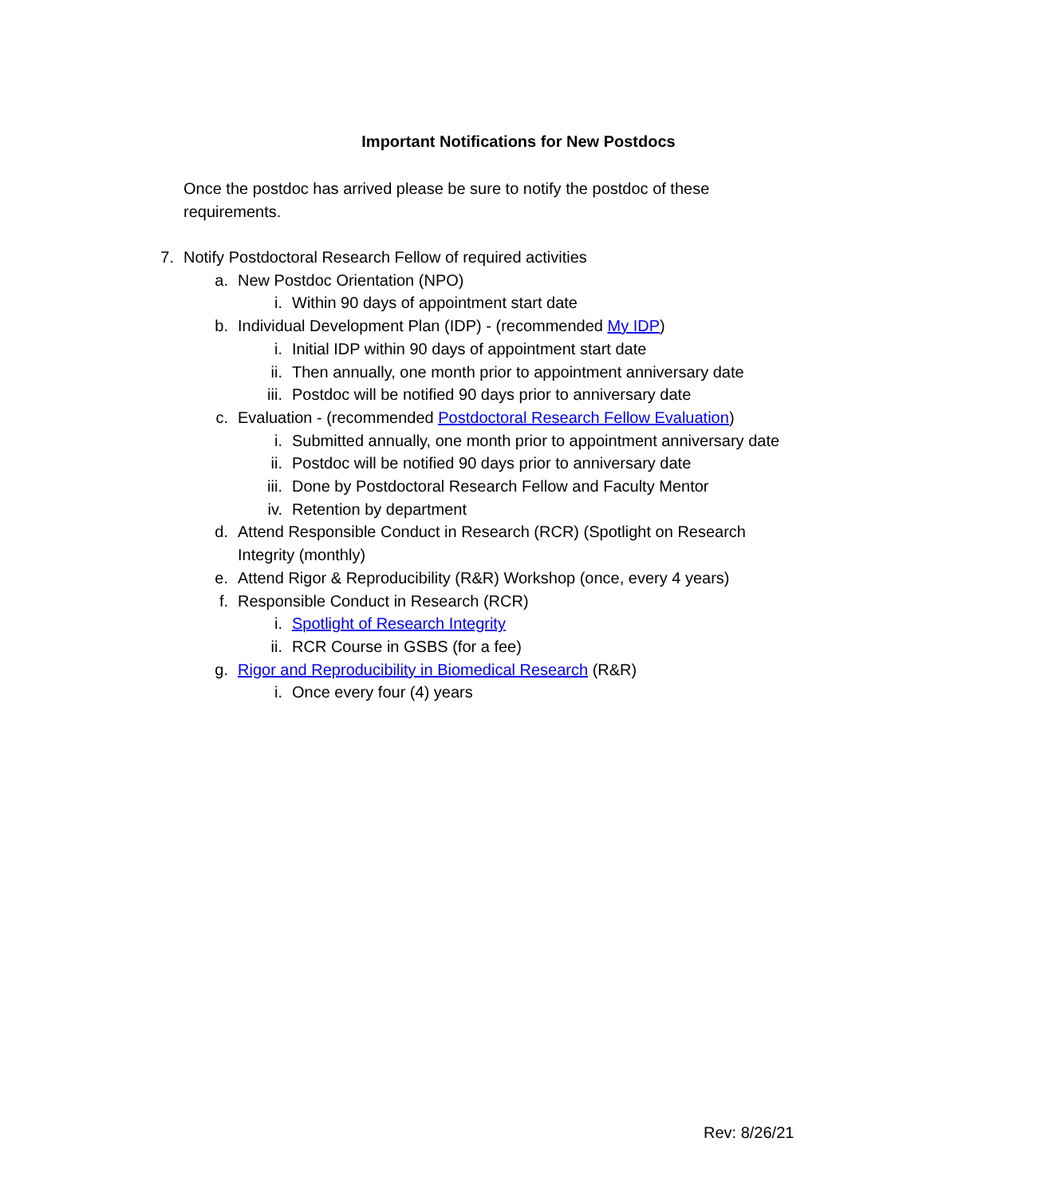Important Notifications for New Postdocs
Once the postdoc has arrived please be sure to notify the postdoc of these requirements.
7. Notify Postdoctoral Research Fellow of required activities
a. New Postdoc Orientation (NPO)
i. Within 90 days of appointment start date
b. Individual Development Plan (IDP) - (recommended My IDP)
i. Initial IDP within 90 days of appointment start date
ii. Then annually, one month prior to appointment anniversary date
iii. Postdoc will be notified 90 days prior to anniversary date
c. Evaluation - (recommended Postdoctoral Research Fellow Evaluation)
i. Submitted annually, one month prior to appointment anniversary date
ii. Postdoc will be notified 90 days prior to anniversary date
iii. Done by Postdoctoral Research Fellow and Faculty Mentor
iv. Retention by department
d. Attend Responsible Conduct in Research (RCR) (Spotlight on Research Integrity (monthly)
e. Attend Rigor & Reproducibility (R&R) Workshop (once, every 4 years)
f. Responsible Conduct in Research (RCR)
i. Spotlight of Research Integrity
ii. RCR Course in GSBS (for a fee)
g. Rigor and Reproducibility in Biomedical Research (R&R)
i. Once every four (4) years
Rev: 8/26/21